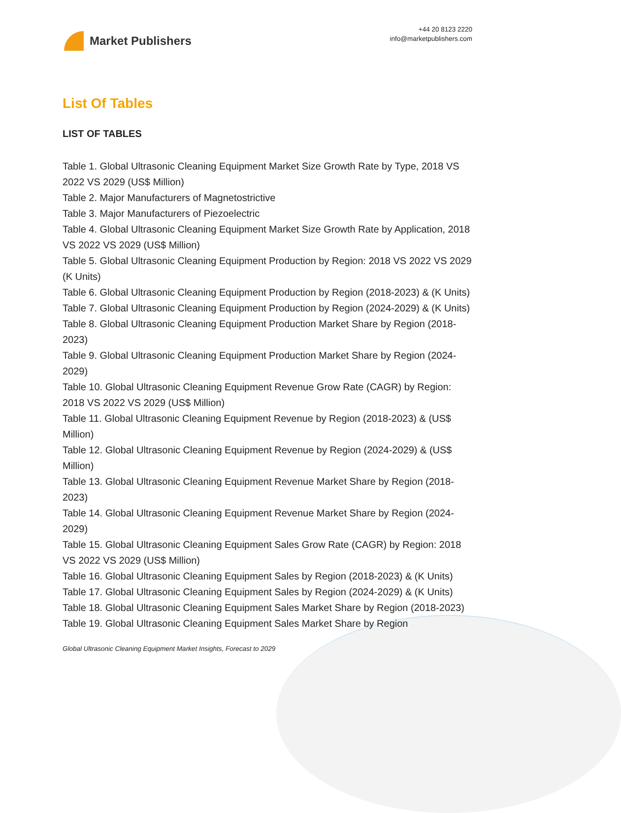Market Publishers
+44 20 8123 2220
info@marketpublishers.com
List Of Tables
LIST OF TABLES
Table 1. Global Ultrasonic Cleaning Equipment Market Size Growth Rate by Type, 2018 VS 2022 VS 2029 (US$ Million)
Table 2. Major Manufacturers of Magnetostrictive
Table 3. Major Manufacturers of Piezoelectric
Table 4. Global Ultrasonic Cleaning Equipment Market Size Growth Rate by Application, 2018 VS 2022 VS 2029 (US$ Million)
Table 5. Global Ultrasonic Cleaning Equipment Production by Region: 2018 VS 2022 VS 2029 (K Units)
Table 6. Global Ultrasonic Cleaning Equipment Production by Region (2018-2023) & (K Units)
Table 7. Global Ultrasonic Cleaning Equipment Production by Region (2024-2029) & (K Units)
Table 8. Global Ultrasonic Cleaning Equipment Production Market Share by Region (2018-2023)
Table 9. Global Ultrasonic Cleaning Equipment Production Market Share by Region (2024-2029)
Table 10. Global Ultrasonic Cleaning Equipment Revenue Grow Rate (CAGR) by Region: 2018 VS 2022 VS 2029 (US$ Million)
Table 11. Global Ultrasonic Cleaning Equipment Revenue by Region (2018-2023) & (US$ Million)
Table 12. Global Ultrasonic Cleaning Equipment Revenue by Region (2024-2029) & (US$ Million)
Table 13. Global Ultrasonic Cleaning Equipment Revenue Market Share by Region (2018-2023)
Table 14. Global Ultrasonic Cleaning Equipment Revenue Market Share by Region (2024-2029)
Table 15. Global Ultrasonic Cleaning Equipment Sales Grow Rate (CAGR) by Region: 2018 VS 2022 VS 2029 (US$ Million)
Table 16. Global Ultrasonic Cleaning Equipment Sales by Region (2018-2023) & (K Units)
Table 17. Global Ultrasonic Cleaning Equipment Sales by Region (2024-2029) & (K Units)
Table 18. Global Ultrasonic Cleaning Equipment Sales Market Share by Region (2018-2023)
Table 19. Global Ultrasonic Cleaning Equipment Sales Market Share by Region
Global Ultrasonic Cleaning Equipment Market Insights, Forecast to 2029